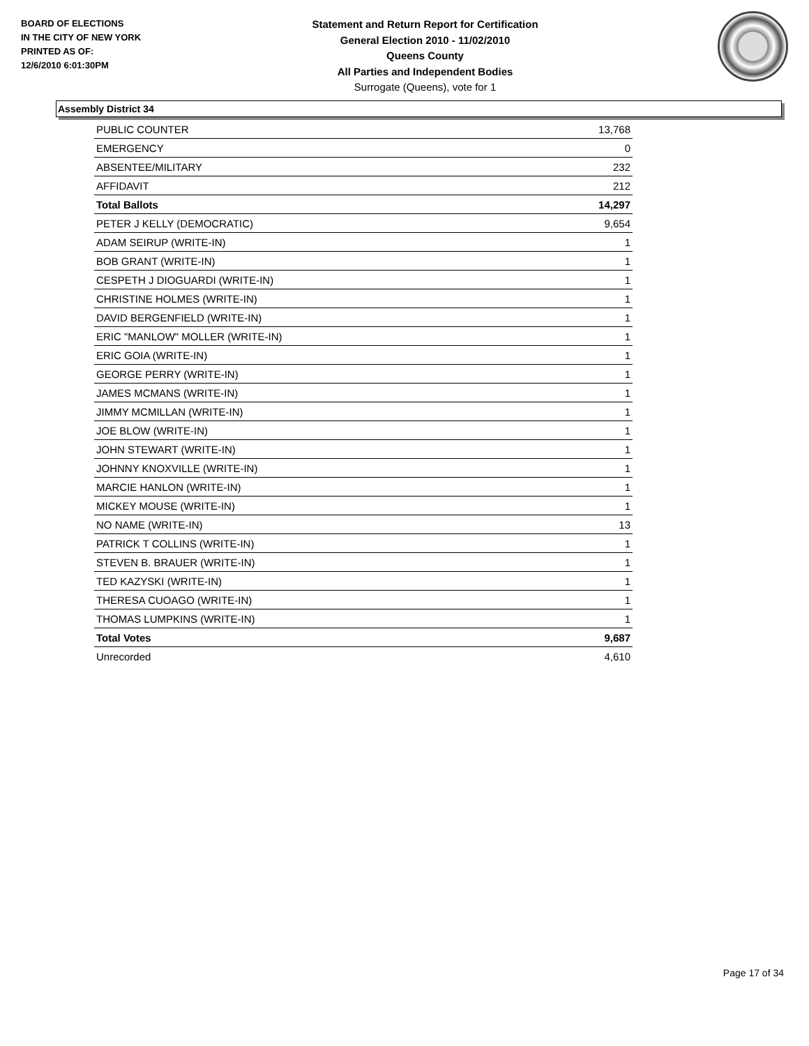BOARD OF ELECTIONS
IN THE CITY OF NEW YORK
PRINTED AS OF:
12/6/2010 6:01:30PM
Statement and Return Report for Certification
General Election 2010 - 11/02/2010
Queens County
All Parties and Independent Bodies
Surrogate (Queens), vote for 1
Assembly District 34
| PUBLIC COUNTER | 13,768 |
| EMERGENCY | 0 |
| ABSENTEE/MILITARY | 232 |
| AFFIDAVIT | 212 |
| Total Ballots | 14,297 |
| PETER J KELLY (DEMOCRATIC) | 9,654 |
| ADAM SEIRUP (WRITE-IN) | 1 |
| BOB GRANT (WRITE-IN) | 1 |
| CESPETH J DIOGUARDI (WRITE-IN) | 1 |
| CHRISTINE HOLMES (WRITE-IN) | 1 |
| DAVID BERGENFIELD (WRITE-IN) | 1 |
| ERIC "MANLOW" MOLLER (WRITE-IN) | 1 |
| ERIC GOIA (WRITE-IN) | 1 |
| GEORGE PERRY (WRITE-IN) | 1 |
| JAMES MCMANS (WRITE-IN) | 1 |
| JIMMY MCMILLAN (WRITE-IN) | 1 |
| JOE BLOW (WRITE-IN) | 1 |
| JOHN STEWART (WRITE-IN) | 1 |
| JOHNNY KNOXVILLE (WRITE-IN) | 1 |
| MARCIE HANLON (WRITE-IN) | 1 |
| MICKEY MOUSE (WRITE-IN) | 1 |
| NO NAME (WRITE-IN) | 13 |
| PATRICK T COLLINS (WRITE-IN) | 1 |
| STEVEN B. BRAUER (WRITE-IN) | 1 |
| TED KAZYSKI (WRITE-IN) | 1 |
| THERESA CUOAGO (WRITE-IN) | 1 |
| THOMAS LUMPKINS (WRITE-IN) | 1 |
| Total Votes | 9,687 |
| Unrecorded | 4,610 |
Page 17 of 34